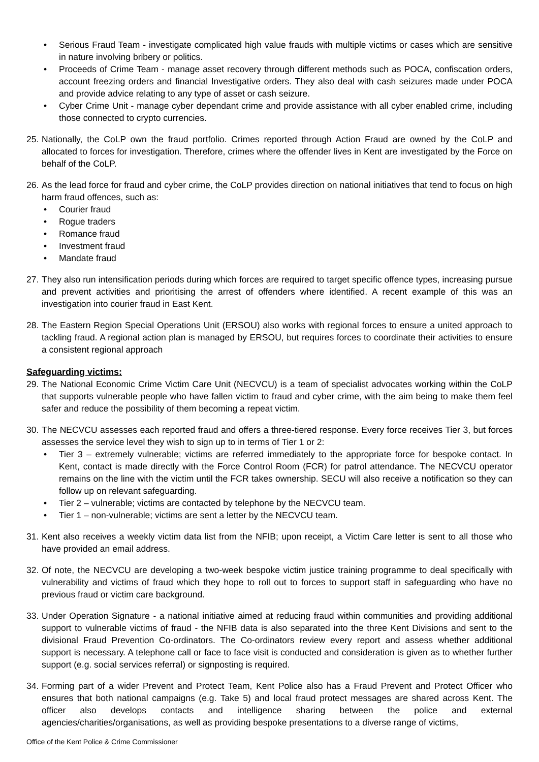• Serious Fraud Team - investigate complicated high value frauds with multiple victims or cases which are sensitive in nature involving bribery or politics.
• Proceeds of Crime Team - manage asset recovery through different methods such as POCA, confiscation orders, account freezing orders and financial Investigative orders. They also deal with cash seizures made under POCA and provide advice relating to any type of asset or cash seizure.
• Cyber Crime Unit - manage cyber dependant crime and provide assistance with all cyber enabled crime, including those connected to crypto currencies.
25. Nationally, the CoLP own the fraud portfolio. Crimes reported through Action Fraud are owned by the CoLP and allocated to forces for investigation. Therefore, crimes where the offender lives in Kent are investigated by the Force on behalf of the CoLP.
26. As the lead force for fraud and cyber crime, the CoLP provides direction on national initiatives that tend to focus on high harm fraud offences, such as:
• Courier fraud
• Rogue traders
• Romance fraud
• Investment fraud
• Mandate fraud
27. They also run intensification periods during which forces are required to target specific offence types, increasing pursue and prevent activities and prioritising the arrest of offenders where identified. A recent example of this was an investigation into courier fraud in East Kent.
28. The Eastern Region Special Operations Unit (ERSOU) also works with regional forces to ensure a united approach to tackling fraud. A regional action plan is managed by ERSOU, but requires forces to coordinate their activities to ensure a consistent regional approach
Safeguarding victims:
29. The National Economic Crime Victim Care Unit (NECVCU) is a team of specialist advocates working within the CoLP that supports vulnerable people who have fallen victim to fraud and cyber crime, with the aim being to make them feel safer and reduce the possibility of them becoming a repeat victim.
30. The NECVCU assesses each reported fraud and offers a three-tiered response. Every force receives Tier 3, but forces assesses the service level they wish to sign up to in terms of Tier 1 or 2:
• Tier 3 – extremely vulnerable; victims are referred immediately to the appropriate force for bespoke contact. In Kent, contact is made directly with the Force Control Room (FCR) for patrol attendance. The NECVCU operator remains on the line with the victim until the FCR takes ownership. SECU will also receive a notification so they can follow up on relevant safeguarding.
• Tier 2 – vulnerable; victims are contacted by telephone by the NECVCU team.
• Tier 1 – non-vulnerable; victims are sent a letter by the NECVCU team.
31. Kent also receives a weekly victim data list from the NFIB; upon receipt, a Victim Care letter is sent to all those who have provided an email address.
32. Of note, the NECVCU are developing a two-week bespoke victim justice training programme to deal specifically with vulnerability and victims of fraud which they hope to roll out to forces to support staff in safeguarding who have no previous fraud or victim care background.
33. Under Operation Signature - a national initiative aimed at reducing fraud within communities and providing additional support to vulnerable victims of fraud - the NFIB data is also separated into the three Kent Divisions and sent to the divisional Fraud Prevention Co-ordinators. The Co-ordinators review every report and assess whether additional support is necessary. A telephone call or face to face visit is conducted and consideration is given as to whether further support (e.g. social services referral) or signposting is required.
34. Forming part of a wider Prevent and Protect Team, Kent Police also has a Fraud Prevent and Protect Officer who ensures that both national campaigns (e.g. Take 5) and local fraud protect messages are shared across Kent. The officer also develops contacts and intelligence sharing between the police and external agencies/charities/organisations, as well as providing bespoke presentations to a diverse range of victims,
Office of the Kent Police & Crime Commissioner